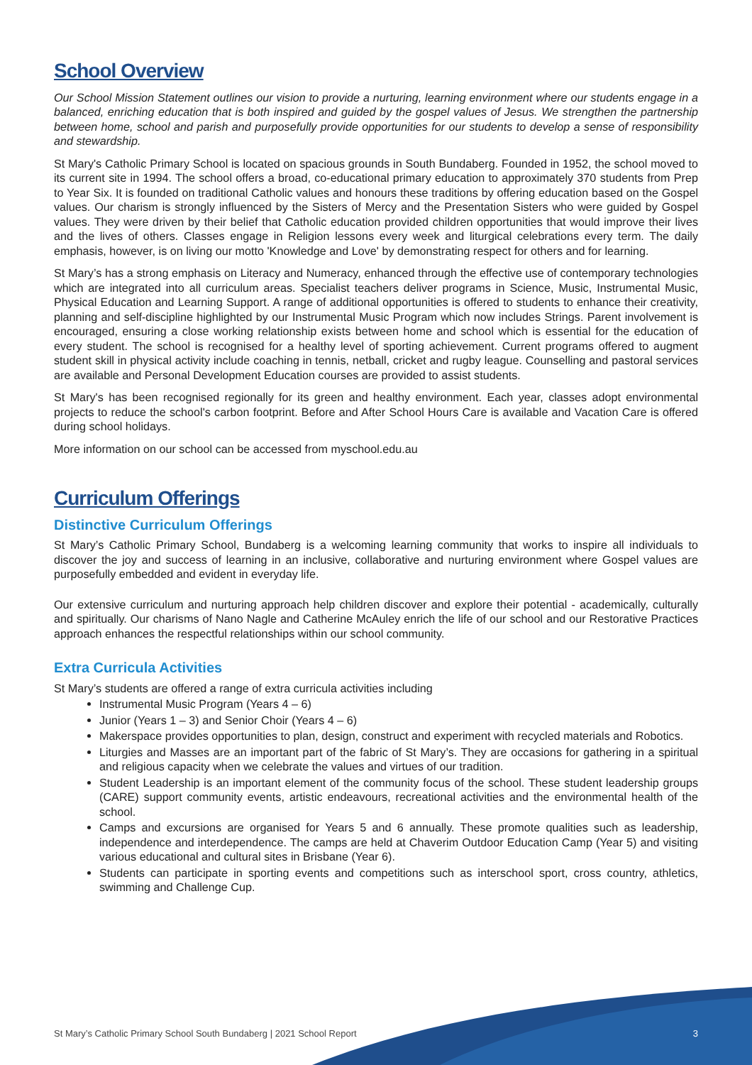School Overview
Our School Mission Statement outlines our vision to provide a nurturing, learning environment where our students engage in a balanced, enriching education that is both inspired and guided by the gospel values of Jesus. We strengthen the partnership between home, school and parish and purposefully provide opportunities for our students to develop a sense of responsibility and stewardship.
St Mary's Catholic Primary School is located on spacious grounds in South Bundaberg. Founded in 1952, the school moved to its current site in 1994. The school offers a broad, co-educational primary education to approximately 370 students from Prep to Year Six. It is founded on traditional Catholic values and honours these traditions by offering education based on the Gospel values. Our charism is strongly influenced by the Sisters of Mercy and the Presentation Sisters who were guided by Gospel values. They were driven by their belief that Catholic education provided children opportunities that would improve their lives and the lives of others. Classes engage in Religion lessons every week and liturgical celebrations every term. The daily emphasis, however, is on living our motto 'Knowledge and Love' by demonstrating respect for others and for learning.
St Mary’s has a strong emphasis on Literacy and Numeracy, enhanced through the effective use of contemporary technologies which are integrated into all curriculum areas. Specialist teachers deliver programs in Science, Music, Instrumental Music, Physical Education and Learning Support. A range of additional opportunities is offered to students to enhance their creativity, planning and self-discipline highlighted by our Instrumental Music Program which now includes Strings. Parent involvement is encouraged, ensuring a close working relationship exists between home and school which is essential for the education of every student. The school is recognised for a healthy level of sporting achievement. Current programs offered to augment student skill in physical activity include coaching in tennis, netball, cricket and rugby league. Counselling and pastoral services are available and Personal Development Education courses are provided to assist students.
St Mary's has been recognised regionally for its green and healthy environment. Each year, classes adopt environmental projects to reduce the school's carbon footprint. Before and After School Hours Care is available and Vacation Care is offered during school holidays.
More information on our school can be accessed from myschool.edu.au
Curriculum Offerings
Distinctive Curriculum Offerings
St Mary’s Catholic Primary School, Bundaberg is a welcoming learning community that works to inspire all individuals to discover the joy and success of learning in an inclusive, collaborative and nurturing environment where Gospel values are purposefully embedded and evident in everyday life.
Our extensive curriculum and nurturing approach help children discover and explore their potential - academically, culturally and spiritually. Our charisms of Nano Nagle and Catherine McAuley enrich the life of our school and our Restorative Practices approach enhances the respectful relationships within our school community.
Extra Curricula Activities
St Mary’s students are offered a range of extra curricula activities including
Instrumental Music Program (Years 4 – 6)
Junior (Years 1 – 3) and Senior Choir (Years 4 – 6)
Makerspace provides opportunities to plan, design, construct and experiment with recycled materials and Robotics.
Liturgies and Masses are an important part of the fabric of St Mary’s. They are occasions for gathering in a spiritual and religious capacity when we celebrate the values and virtues of our tradition.
Student Leadership is an important element of the community focus of the school. These student leadership groups (CARE) support community events, artistic endeavours, recreational activities and the environmental health of the school.
Camps and excursions are organised for Years 5 and 6 annually. These promote qualities such as leadership, independence and interdependence. The camps are held at Chaverim Outdoor Education Camp (Year 5) and visiting various educational and cultural sites in Brisbane (Year 6).
Students can participate in sporting events and competitions such as interschool sport, cross country, athletics, swimming and Challenge Cup.
St Mary’s Catholic Primary School South Bundaberg | 2021 School Report 3